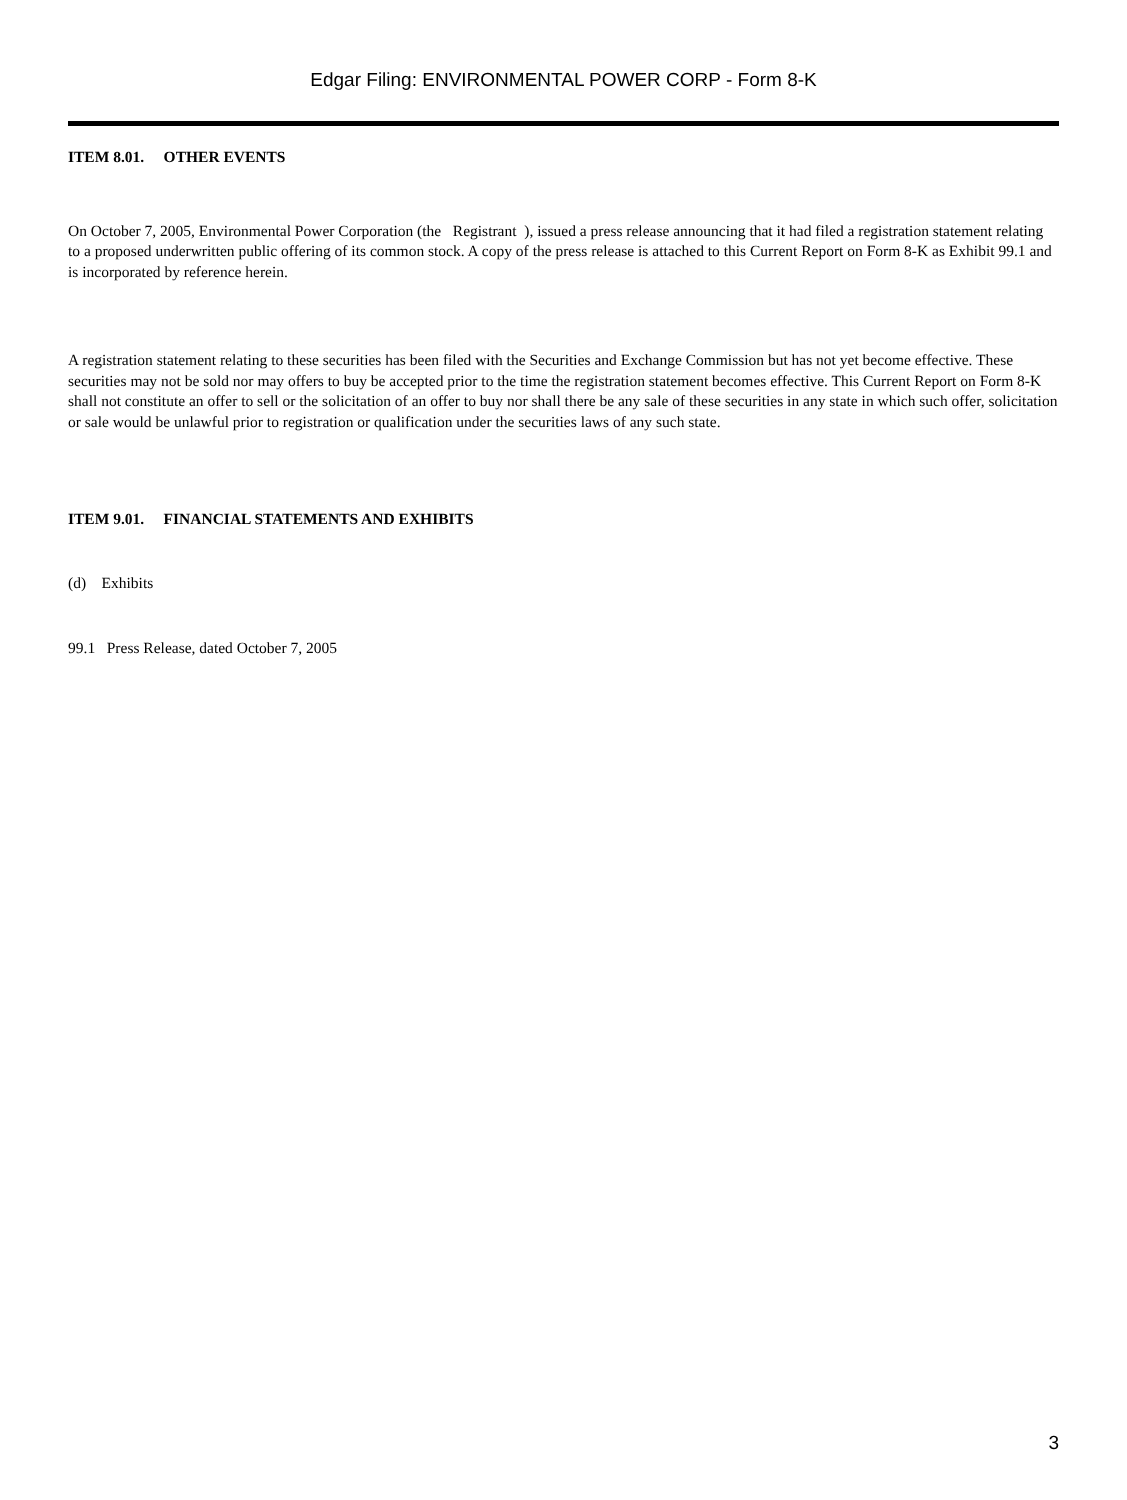Edgar Filing: ENVIRONMENTAL POWER CORP - Form 8-K
ITEM 8.01. OTHER EVENTS
On October 7, 2005, Environmental Power Corporation (the Registrant ), issued a press release announcing that it had filed a registration statement relating to a proposed underwritten public offering of its common stock. A copy of the press release is attached to this Current Report on Form 8-K as Exhibit 99.1 and is incorporated by reference herein.
A registration statement relating to these securities has been filed with the Securities and Exchange Commission but has not yet become effective. These securities may not be sold nor may offers to buy be accepted prior to the time the registration statement becomes effective. This Current Report on Form 8-K shall not constitute an offer to sell or the solicitation of an offer to buy nor shall there be any sale of these securities in any state in which such offer, solicitation or sale would be unlawful prior to registration or qualification under the securities laws of any such state.
ITEM 9.01. FINANCIAL STATEMENTS AND EXHIBITS
(d) Exhibits
99.1 Press Release, dated October 7, 2005
3